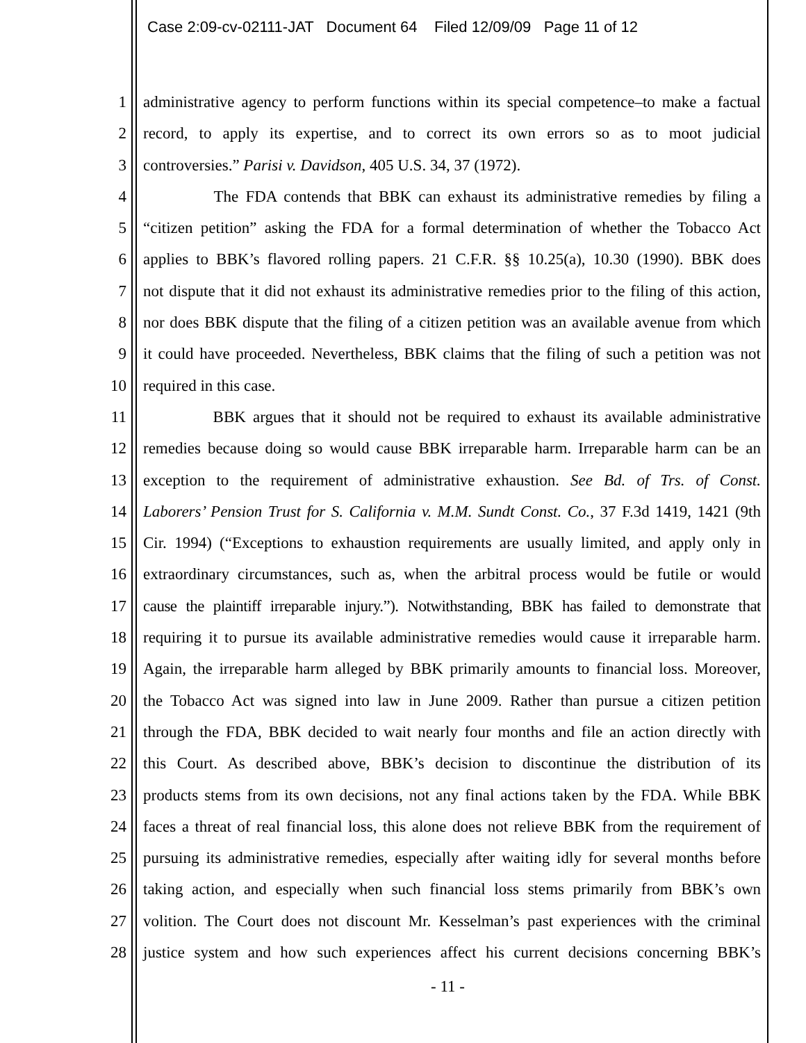Case 2:09-cv-02111-JAT Document 64 Filed 12/09/09 Page 11 of 12
1 administrative agency to perform functions within its special competence–to make a factual
2 record, to apply its expertise, and to correct its own errors so as to moot judicial
3 controversies.” Parisi v. Davidson, 405 U.S. 34, 37 (1972).
4 The FDA contends that BBK can exhaust its administrative remedies by filing a
5 “citizen petition” asking the FDA for a formal determination of whether the Tobacco Act
6 applies to BBK’s flavored rolling papers. 21 C.F.R. §§ 10.25(a), 10.30 (1990). BBK does
7 not dispute that it did not exhaust its administrative remedies prior to the filing of this action,
8 nor does BBK dispute that the filing of a citizen petition was an available avenue from which
9 it could have proceeded. Nevertheless, BBK claims that the filing of such a petition was not
10 required in this case.
11 BBK argues that it should not be required to exhaust its available administrative
12 remedies because doing so would cause BBK irreparable harm. Irreparable harm can be an
13 exception to the requirement of administrative exhaustion. See Bd. of Trs. of Const.
14 Laborers’ Pension Trust for S. California v. M.M. Sundt Const. Co., 37 F.3d 1419, 1421 (9th
15 Cir. 1994) (“Exceptions to exhaustion requirements are usually limited, and apply only in
16 extraordinary circumstances, such as, when the arbitral process would be futile or would
17 cause the plaintiff irreparable injury.”). Notwithstanding, BBK has failed to demonstrate that
18 requiring it to pursue its available administrative remedies would cause it irreparable harm.
19 Again, the irreparable harm alleged by BBK primarily amounts to financial loss. Moreover,
20 the Tobacco Act was signed into law in June 2009. Rather than pursue a citizen petition
21 through the FDA, BBK decided to wait nearly four months and file an action directly with
22 this Court. As described above, BBK’s decision to discontinue the distribution of its
23 products stems from its own decisions, not any final actions taken by the FDA. While BBK
24 faces a threat of real financial loss, this alone does not relieve BBK from the requirement of
25 pursuing its administrative remedies, especially after waiting idly for several months before
26 taking action, and especially when such financial loss stems primarily from BBK’s own
27 volition. The Court does not discount Mr. Kesselman’s past experiences with the criminal
28 justice system and how such experiences affect his current decisions concerning BBK’s
- 11 -